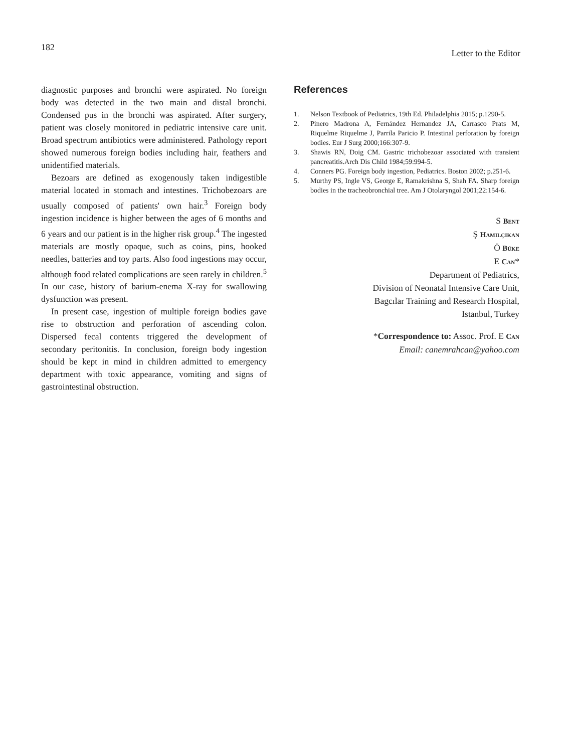182
Letter to the Editor
diagnostic purposes and bronchi were aspirated. No foreign body was detected in the two main and distal bronchi. Condensed pus in the bronchi was aspirated. After surgery, patient was closely monitored in pediatric intensive care unit. Broad spectrum antibiotics were administered. Pathology report showed numerous foreign bodies including hair, feathers and unidentified materials.
Bezoars are defined as exogenously taken indigestible material located in stomach and intestines. Trichobezoars are usually composed of patients' own hair.<sup>3</sup> Foreign body ingestion incidence is higher between the ages of 6 months and 6 years and our patient is in the higher risk group.<sup>4</sup> The ingested materials are mostly opaque, such as coins, pins, hooked needles, batteries and toy parts. Also food ingestions may occur, although food related complications are seen rarely in children.<sup>5</sup> In our case, history of barium-enema X-ray for swallowing dysfunction was present.
In present case, ingestion of multiple foreign bodies gave rise to obstruction and perforation of ascending colon. Dispersed fecal contents triggered the development of secondary peritonitis. In conclusion, foreign body ingestion should be kept in mind in children admitted to emergency department with toxic appearance, vomiting and signs of gastrointestinal obstruction.
References
1. Nelson Textbook of Pediatrics, 19th Ed. Philadelphia 2015; p.1290-5.
2. Pinero Madrona A, Fernández Hernandez JA, Carrasco Prats M, Riquelme Riquelme J, Parrila Paricio P. Intestinal perforation by foreign bodies. Eur J Surg 2000;166:307-9.
3. Shawis RN, Doig CM. Gastric trichobezoar associated with transient pancreatitis.Arch Dis Child 1984;59:994-5.
4. Conners PG. Foreign body ingestion, Pediatrics. Boston 2002; p.251-6.
5. Murthy PS, Ingle VS, George E, Ramakrishna S, Shah FA. Sharp foreign bodies in the tracheobronchial tree. Am J Otolaryngol 2001;22:154-6.
S Bent
Ş Hamilçikan
Ö Büke
E Can*
Department of Pediatrics,
Division of Neonatal Intensive Care Unit,
Bagcılar Training and Research Hospital,
Istanbul, Turkey
*Correspondence to: Assoc. Prof. E Can
Email: canemrahcan@yahoo.com